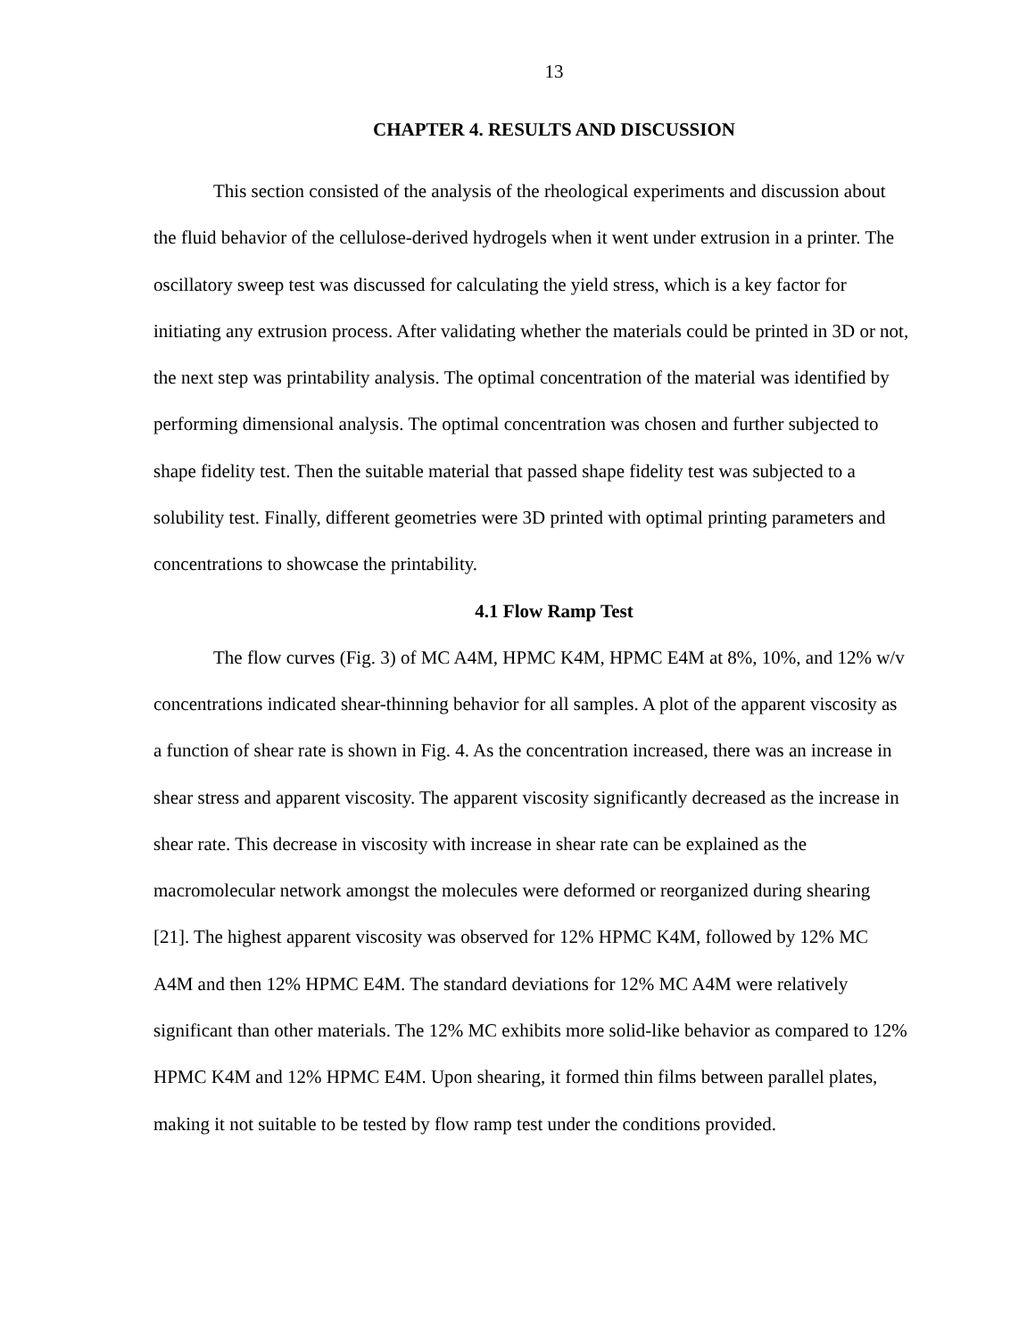13
CHAPTER 4. RESULTS AND DISCUSSION
This section consisted of the analysis of the rheological experiments and discussion about the fluid behavior of the cellulose-derived hydrogels when it went under extrusion in a printer. The oscillatory sweep test was discussed for calculating the yield stress, which is a key factor for initiating any extrusion process. After validating whether the materials could be printed in 3D or not, the next step was printability analysis. The optimal concentration of the material was identified by performing dimensional analysis. The optimal concentration was chosen and further subjected to shape fidelity test. Then the suitable material that passed shape fidelity test was subjected to a solubility test. Finally, different geometries were 3D printed with optimal printing parameters and concentrations to showcase the printability.
4.1 Flow Ramp Test
The flow curves (Fig. 3) of MC A4M, HPMC K4M, HPMC E4M at 8%, 10%, and 12% w/v concentrations indicated shear-thinning behavior for all samples. A plot of the apparent viscosity as a function of shear rate is shown in Fig. 4. As the concentration increased, there was an increase in shear stress and apparent viscosity. The apparent viscosity significantly decreased as the increase in shear rate. This decrease in viscosity with increase in shear rate can be explained as the macromolecular network amongst the molecules were deformed or reorganized during shearing [21]. The highest apparent viscosity was observed for 12% HPMC K4M, followed by 12% MC A4M and then 12% HPMC E4M. The standard deviations for 12% MC A4M were relatively significant than other materials. The 12% MC exhibits more solid-like behavior as compared to 12% HPMC K4M and 12% HPMC E4M. Upon shearing, it formed thin films between parallel plates, making it not suitable to be tested by flow ramp test under the conditions provided.